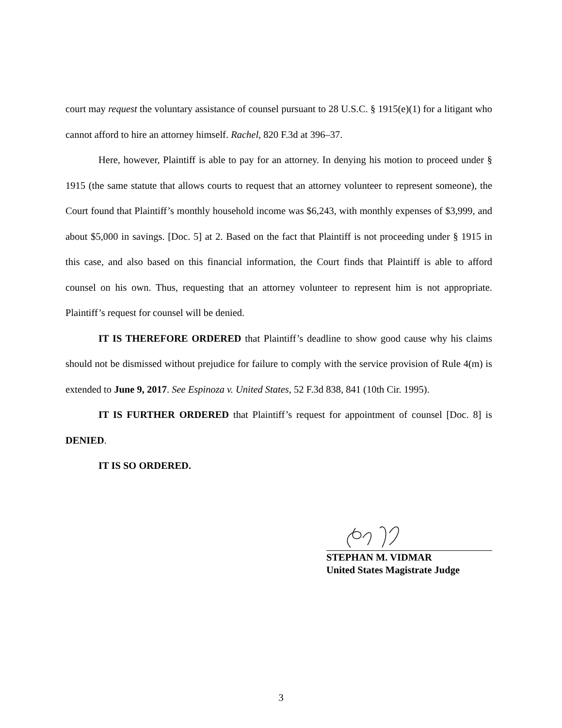court may request the voluntary assistance of counsel pursuant to 28 U.S.C. § 1915(e)(1) for a litigant who cannot afford to hire an attorney himself. Rachel, 820 F.3d at 396–37.
Here, however, Plaintiff is able to pay for an attorney. In denying his motion to proceed under § 1915 (the same statute that allows courts to request that an attorney volunteer to represent someone), the Court found that Plaintiff’s monthly household income was $6,243, with monthly expenses of $3,999, and about $5,000 in savings. [Doc. 5] at 2. Based on the fact that Plaintiff is not proceeding under § 1915 in this case, and also based on this financial information, the Court finds that Plaintiff is able to afford counsel on his own. Thus, requesting that an attorney volunteer to represent him is not appropriate. Plaintiff’s request for counsel will be denied.
IT IS THEREFORE ORDERED that Plaintiff’s deadline to show good cause why his claims should not be dismissed without prejudice for failure to comply with the service provision of Rule 4(m) is extended to June 9, 2017. See Espinoza v. United States, 52 F.3d 838, 841 (10th Cir. 1995).
IT IS FURTHER ORDERED that Plaintiff’s request for appointment of counsel [Doc. 8] is DENIED.
IT IS SO ORDERED.
STEPHAN M. VIDMAR
United States Magistrate Judge
3